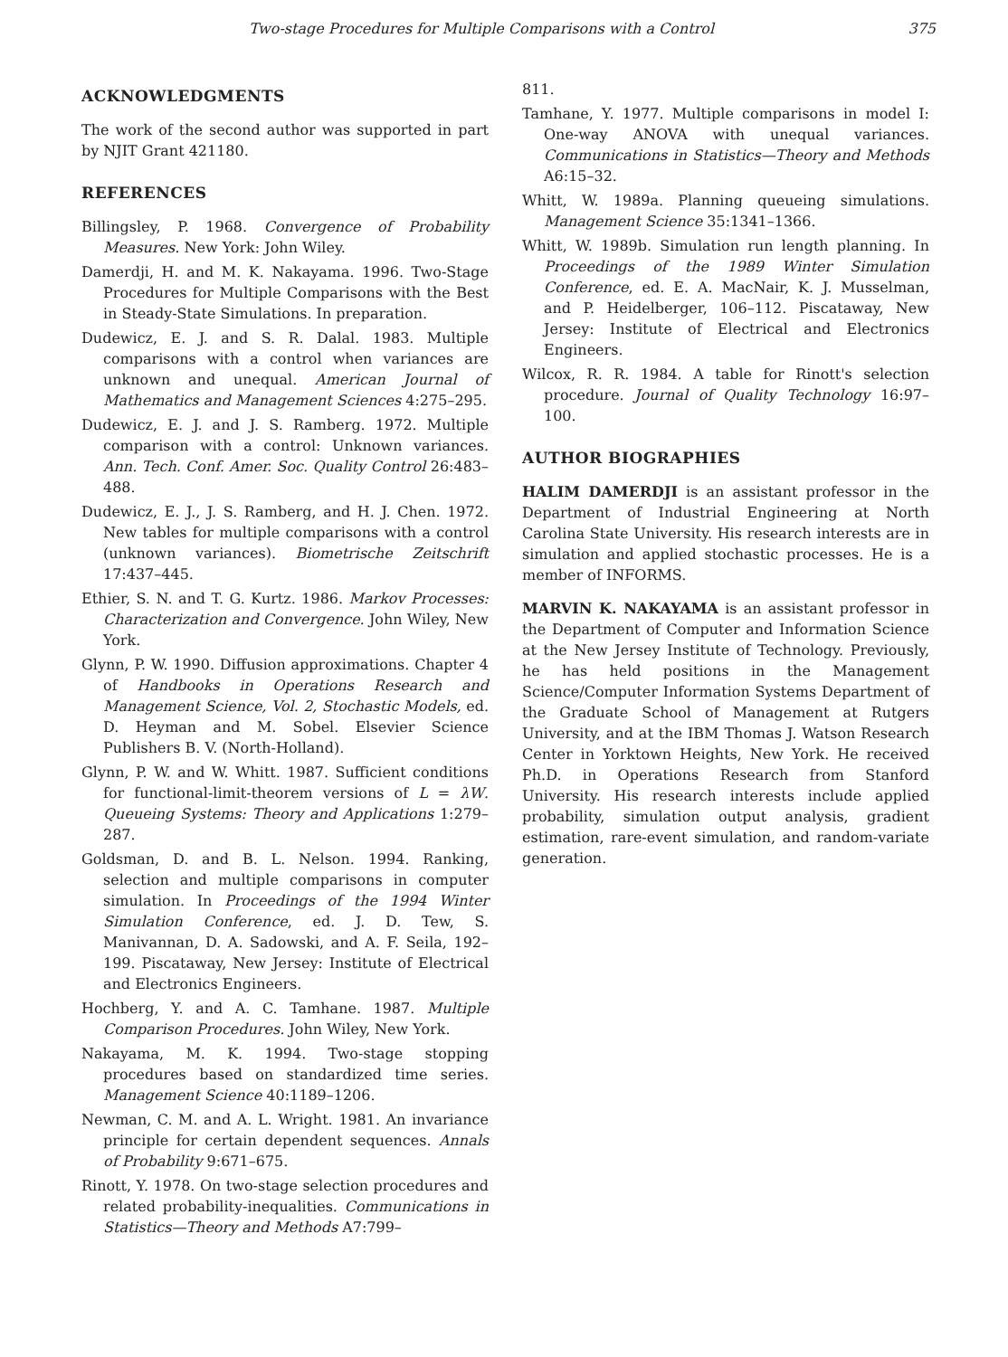Two-stage Procedures for Multiple Comparisons with a Control 375
ACKNOWLEDGMENTS
The work of the second author was supported in part by NJIT Grant 421180.
REFERENCES
Billingsley, P. 1968. Convergence of Probability Measures. New York: John Wiley.
Damerdji, H. and M. K. Nakayama. 1996. Two-Stage Procedures for Multiple Comparisons with the Best in Steady-State Simulations. In preparation.
Dudewicz, E. J. and S. R. Dalal. 1983. Multiple comparisons with a control when variances are unknown and unequal. American Journal of Mathematics and Management Sciences 4:275–295.
Dudewicz, E. J. and J. S. Ramberg. 1972. Multiple comparison with a control: Unknown variances. Ann. Tech. Conf. Amer. Soc. Quality Control 26:483–488.
Dudewicz, E. J., J. S. Ramberg, and H. J. Chen. 1972. New tables for multiple comparisons with a control (unknown variances). Biometrische Zeitschrift 17:437–445.
Ethier, S. N. and T. G. Kurtz. 1986. Markov Processes: Characterization and Convergence. John Wiley, New York.
Glynn, P. W. 1990. Diffusion approximations. Chapter 4 of Handbooks in Operations Research and Management Science, Vol. 2, Stochastic Models, ed. D. Heyman and M. Sobel. Elsevier Science Publishers B. V. (North-Holland).
Glynn, P. W. and W. Whitt. 1987. Sufficient conditions for functional-limit-theorem versions of L = λW. Queueing Systems: Theory and Applications 1:279–287.
Goldsman, D. and B. L. Nelson. 1994. Ranking, selection and multiple comparisons in computer simulation. In Proceedings of the 1994 Winter Simulation Conference, ed. J. D. Tew, S. Manivannan, D. A. Sadowski, and A. F. Seila, 192–199. Piscataway, New Jersey: Institute of Electrical and Electronics Engineers.
Hochberg, Y. and A. C. Tamhane. 1987. Multiple Comparison Procedures. John Wiley, New York.
Nakayama, M. K. 1994. Two-stage stopping procedures based on standardized time series. Management Science 40:1189–1206.
Newman, C. M. and A. L. Wright. 1981. An invariance principle for certain dependent sequences. Annals of Probability 9:671–675.
Rinott, Y. 1978. On two-stage selection procedures and related probability-inequalities. Communications in Statistics—Theory and Methods A7:799–
811.
Tamhane, Y. 1977. Multiple comparisons in model I: One-way ANOVA with unequal variances. Communications in Statistics—Theory and Methods A6:15–32.
Whitt, W. 1989a. Planning queueing simulations. Management Science 35:1341–1366.
Whitt, W. 1989b. Simulation run length planning. In Proceedings of the 1989 Winter Simulation Conference, ed. E. A. MacNair, K. J. Musselman, and P. Heidelberger, 106–112. Piscataway, New Jersey: Institute of Electrical and Electronics Engineers.
Wilcox, R. R. 1984. A table for Rinott's selection procedure. Journal of Quality Technology 16:97–100.
AUTHOR BIOGRAPHIES
HALIM DAMERDJI is an assistant professor in the Department of Industrial Engineering at North Carolina State University. His research interests are in simulation and applied stochastic processes. He is a member of INFORMS.
MARVIN K. NAKAYAMA is an assistant professor in the Department of Computer and Information Science at the New Jersey Institute of Technology. Previously, he has held positions in the Management Science/Computer Information Systems Department of the Graduate School of Management at Rutgers University, and at the IBM Thomas J. Watson Research Center in Yorktown Heights, New York. He received Ph.D. in Operations Research from Stanford University. His research interests include applied probability, simulation output analysis, gradient estimation, rare-event simulation, and random-variate generation.